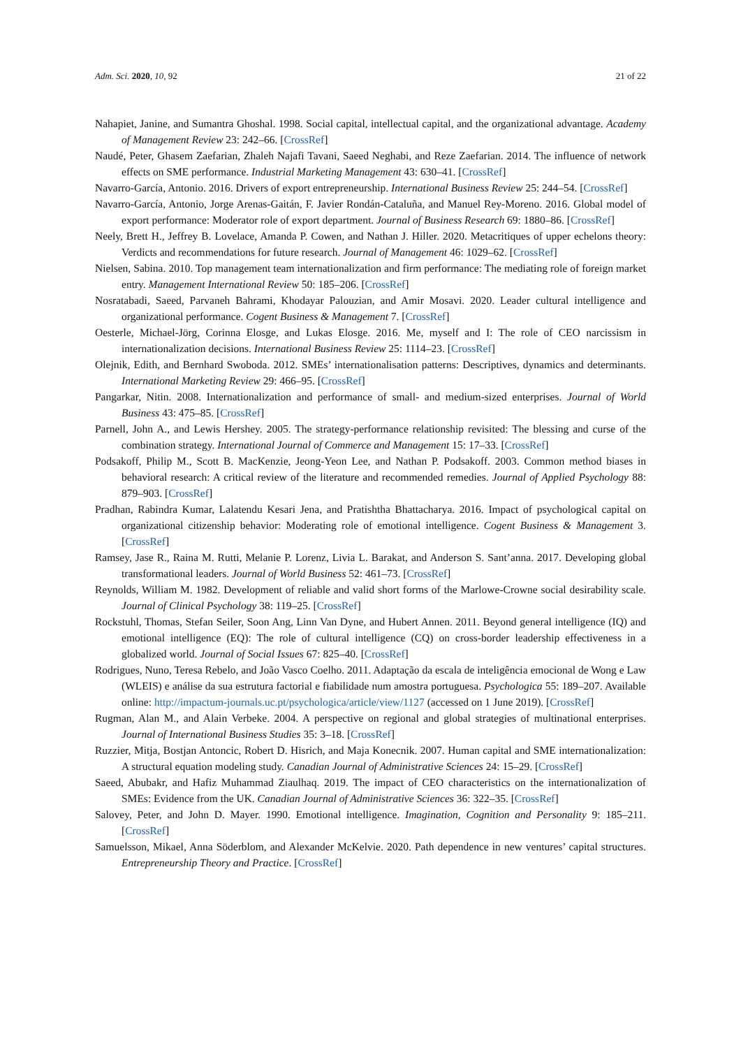Adm. Sci. 2020, 10, 92 21 of 22
Nahapiet, Janine, and Sumantra Ghoshal. 1998. Social capital, intellectual capital, and the organizational advantage. Academy of Management Review 23: 242–66. [CrossRef]
Naudé, Peter, Ghasem Zaefarian, Zhaleh Najafi Tavani, Saeed Neghabi, and Reze Zaefarian. 2014. The influence of network effects on SME performance. Industrial Marketing Management 43: 630–41. [CrossRef]
Navarro-García, Antonio. 2016. Drivers of export entrepreneurship. International Business Review 25: 244–54. [CrossRef]
Navarro-García, Antonio, Jorge Arenas-Gaitán, F. Javier Rondán-Cataluña, and Manuel Rey-Moreno. 2016. Global model of export performance: Moderator role of export department. Journal of Business Research 69: 1880–86. [CrossRef]
Neely, Brett H., Jeffrey B. Lovelace, Amanda P. Cowen, and Nathan J. Hiller. 2020. Metacritiques of upper echelons theory: Verdicts and recommendations for future research. Journal of Management 46: 1029–62. [CrossRef]
Nielsen, Sabina. 2010. Top management team internationalization and firm performance: The mediating role of foreign market entry. Management International Review 50: 185–206. [CrossRef]
Nosratabadi, Saeed, Parvaneh Bahrami, Khodayar Palouzian, and Amir Mosavi. 2020. Leader cultural intelligence and organizational performance. Cogent Business & Management 7. [CrossRef]
Oesterle, Michael-Jörg, Corinna Elosge, and Lukas Elosge. 2016. Me, myself and I: The role of CEO narcissism in internationalization decisions. International Business Review 25: 1114–23. [CrossRef]
Olejnik, Edith, and Bernhard Swoboda. 2012. SMEs’ internationalisation patterns: Descriptives, dynamics and determinants. International Marketing Review 29: 466–95. [CrossRef]
Pangarkar, Nitin. 2008. Internationalization and performance of small- and medium-sized enterprises. Journal of World Business 43: 475–85. [CrossRef]
Parnell, John A., and Lewis Hershey. 2005. The strategy-performance relationship revisited: The blessing and curse of the combination strategy. International Journal of Commerce and Management 15: 17–33. [CrossRef]
Podsakoff, Philip M., Scott B. MacKenzie, Jeong-Yeon Lee, and Nathan P. Podsakoff. 2003. Common method biases in behavioral research: A critical review of the literature and recommended remedies. Journal of Applied Psychology 88: 879–903. [CrossRef]
Pradhan, Rabindra Kumar, Lalatendu Kesari Jena, and Pratishtha Bhattacharya. 2016. Impact of psychological capital on organizational citizenship behavior: Moderating role of emotional intelligence. Cogent Business & Management 3. [CrossRef]
Ramsey, Jase R., Raina M. Rutti, Melanie P. Lorenz, Livia L. Barakat, and Anderson S. Sant’anna. 2017. Developing global transformational leaders. Journal of World Business 52: 461–73. [CrossRef]
Reynolds, William M. 1982. Development of reliable and valid short forms of the Marlowe-Crowne social desirability scale. Journal of Clinical Psychology 38: 119–25. [CrossRef]
Rockstuhl, Thomas, Stefan Seiler, Soon Ang, Linn Van Dyne, and Hubert Annen. 2011. Beyond general intelligence (IQ) and emotional intelligence (EQ): The role of cultural intelligence (CQ) on cross-border leadership effectiveness in a globalized world. Journal of Social Issues 67: 825–40. [CrossRef]
Rodrigues, Nuno, Teresa Rebelo, and João Vasco Coelho. 2011. Adaptação da escala de inteligência emocional de Wong e Law (WLEIS) e análise da sua estrutura factorial e fiabilidade num amostra portuguesa. Psychologica 55: 189–207. Available online: http://impactum-journals.uc.pt/psychologica/article/view/1127 (accessed on 1 June 2019). [CrossRef]
Rugman, Alan M., and Alain Verbeke. 2004. A perspective on regional and global strategies of multinational enterprises. Journal of International Business Studies 35: 3–18. [CrossRef]
Ruzzier, Mitja, Bostjan Antoncic, Robert D. Hisrich, and Maja Konecnik. 2007. Human capital and SME internationalization: A structural equation modeling study. Canadian Journal of Administrative Sciences 24: 15–29. [CrossRef]
Saeed, Abubakr, and Hafiz Muhammad Ziaulhaq. 2019. The impact of CEO characteristics on the internationalization of SMEs: Evidence from the UK. Canadian Journal of Administrative Sciences 36: 322–35. [CrossRef]
Salovey, Peter, and John D. Mayer. 1990. Emotional intelligence. Imagination, Cognition and Personality 9: 185–211. [CrossRef]
Samuelsson, Mikael, Anna Söderblom, and Alexander McKelvie. 2020. Path dependence in new ventures’ capital structures. Entrepreneurship Theory and Practice. [CrossRef]